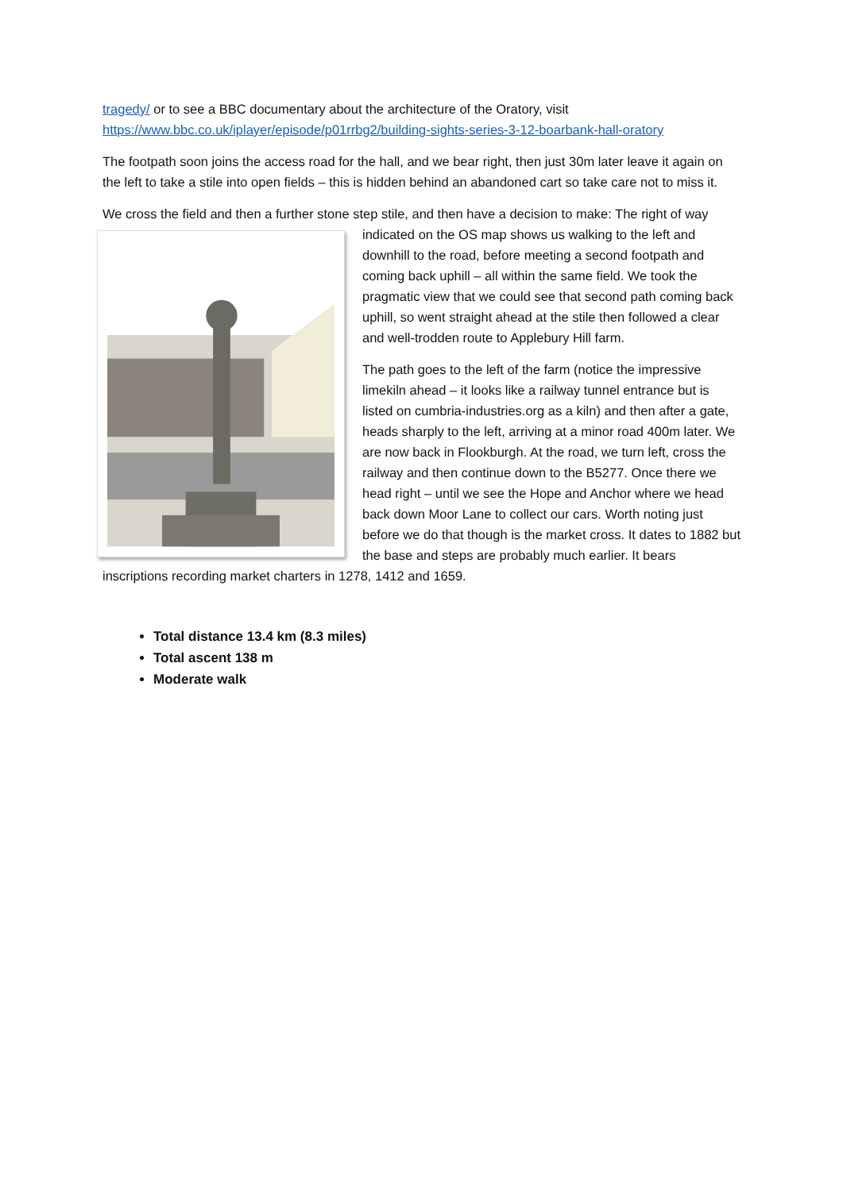tragedy/ or to see a BBC documentary about the architecture of the Oratory, visit https://www.bbc.co.uk/iplayer/episode/p01rrbg2/building-sights-series-3-12-boarbank-hall-oratory
The footpath soon joins the access road for the hall, and we bear right, then just 30m later leave it again on the left to take a stile into open fields – this is hidden behind an abandoned cart so take care not to miss it.
We cross the field and then a further stone step stile, and then have a decision to make: The right of way indicated on the OS map shows us walking to the left and downhill to the road, before meeting a second footpath and coming back uphill – all within the same field. We took the pragmatic view that we could see that second path coming back uphill, so went straight ahead at the stile then followed a clear and well-trodden route to Applebury Hill farm.
The path goes to the left of the farm (notice the impressive limekiln ahead – it looks like a railway tunnel entrance but is listed on cumbria-industries.org as a kiln) and then after a gate, heads sharply to the left, arriving at a minor road 400m later. We are now back in Flookburgh. At the road, we turn left, cross the railway and then continue down to the B5277. Once there we head right – until we see the Hope and Anchor where we head back down Moor Lane to collect our cars. Worth noting just before we do that though is the market cross. It dates to 1882 but the base and steps are probably much earlier. It bears inscriptions recording market charters in 1278, 1412 and 1659.
Total distance 13.4 km (8.3 miles)
Total ascent 138 m
Moderate walk